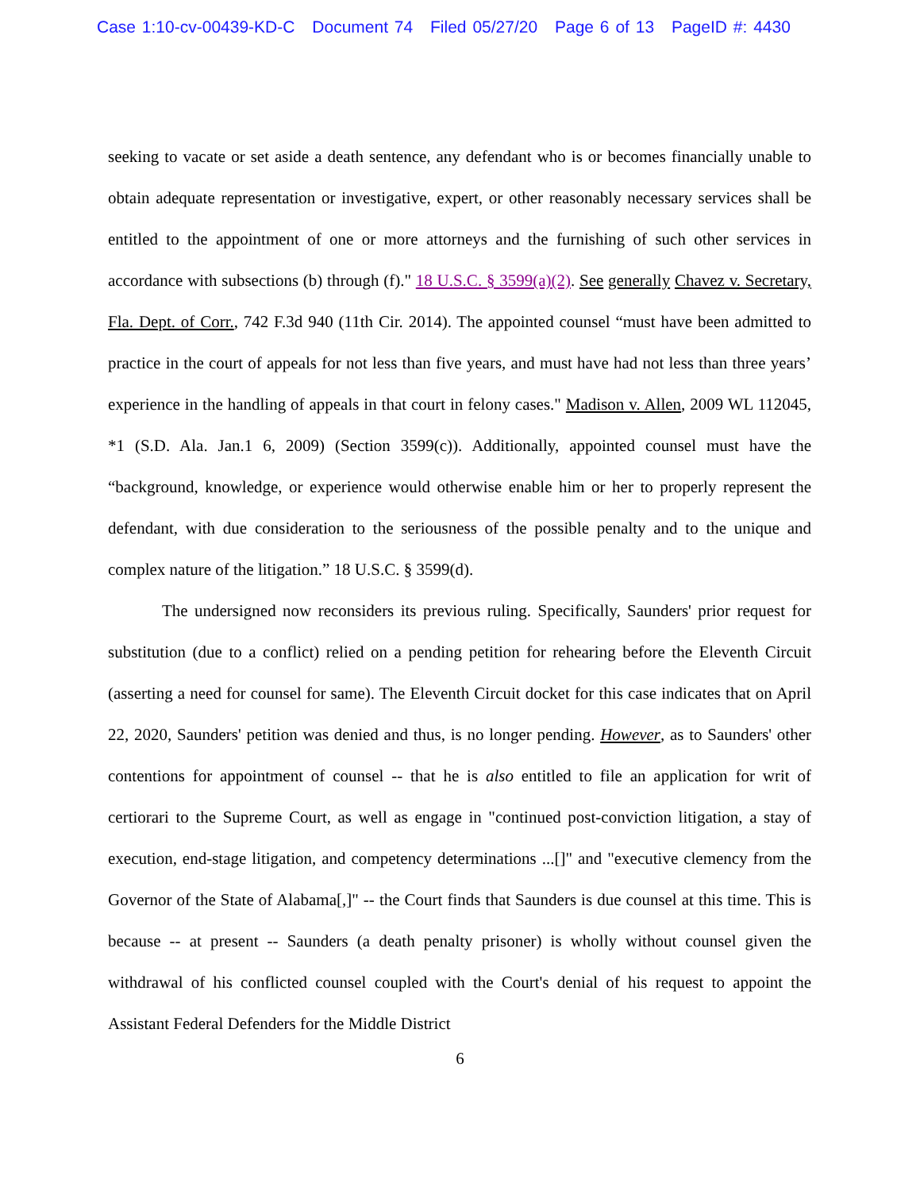Case 1:10-cv-00439-KD-C Document 74 Filed 05/27/20 Page 6 of 13 PageID #: 4430
seeking to vacate or set aside a death sentence, any defendant who is or becomes financially unable to obtain adequate representation or investigative, expert, or other reasonably necessary services shall be entitled to the appointment of one or more attorneys and the furnishing of such other services in accordance with subsections (b) through (f)." 18 U.S.C. § 3599(a)(2). See generally Chavez v. Secretary, Fla. Dept. of Corr., 742 F.3d 940 (11th Cir. 2014). The appointed counsel “must have been admitted to practice in the court of appeals for not less than five years, and must have had not less than three years’ experience in the handling of appeals in that court in felony cases." Madison v. Allen, 2009 WL 112045, *1 (S.D. Ala. Jan.1 6, 2009) (Section 3599(c)). Additionally, appointed counsel must have the “background, knowledge, or experience would otherwise enable him or her to properly represent the defendant, with due consideration to the seriousness of the possible penalty and to the unique and complex nature of the litigation.” 18 U.S.C. § 3599(d).
The undersigned now reconsiders its previous ruling. Specifically, Saunders' prior request for substitution (due to a conflict) relied on a pending petition for rehearing before the Eleventh Circuit (asserting a need for counsel for same). The Eleventh Circuit docket for this case indicates that on April 22, 2020, Saunders' petition was denied and thus, is no longer pending. However, as to Saunders' other contentions for appointment of counsel -- that he is also entitled to file an application for writ of certiorari to the Supreme Court, as well as engage in "continued post-conviction litigation, a stay of execution, end-stage litigation, and competency determinations ...[]" and "executive clemency from the Governor of the State of Alabama[,]" -- the Court finds that Saunders is due counsel at this time. This is because -- at present -- Saunders (a death penalty prisoner) is wholly without counsel given the withdrawal of his conflicted counsel coupled with the Court's denial of his request to appoint the Assistant Federal Defenders for the Middle District
6